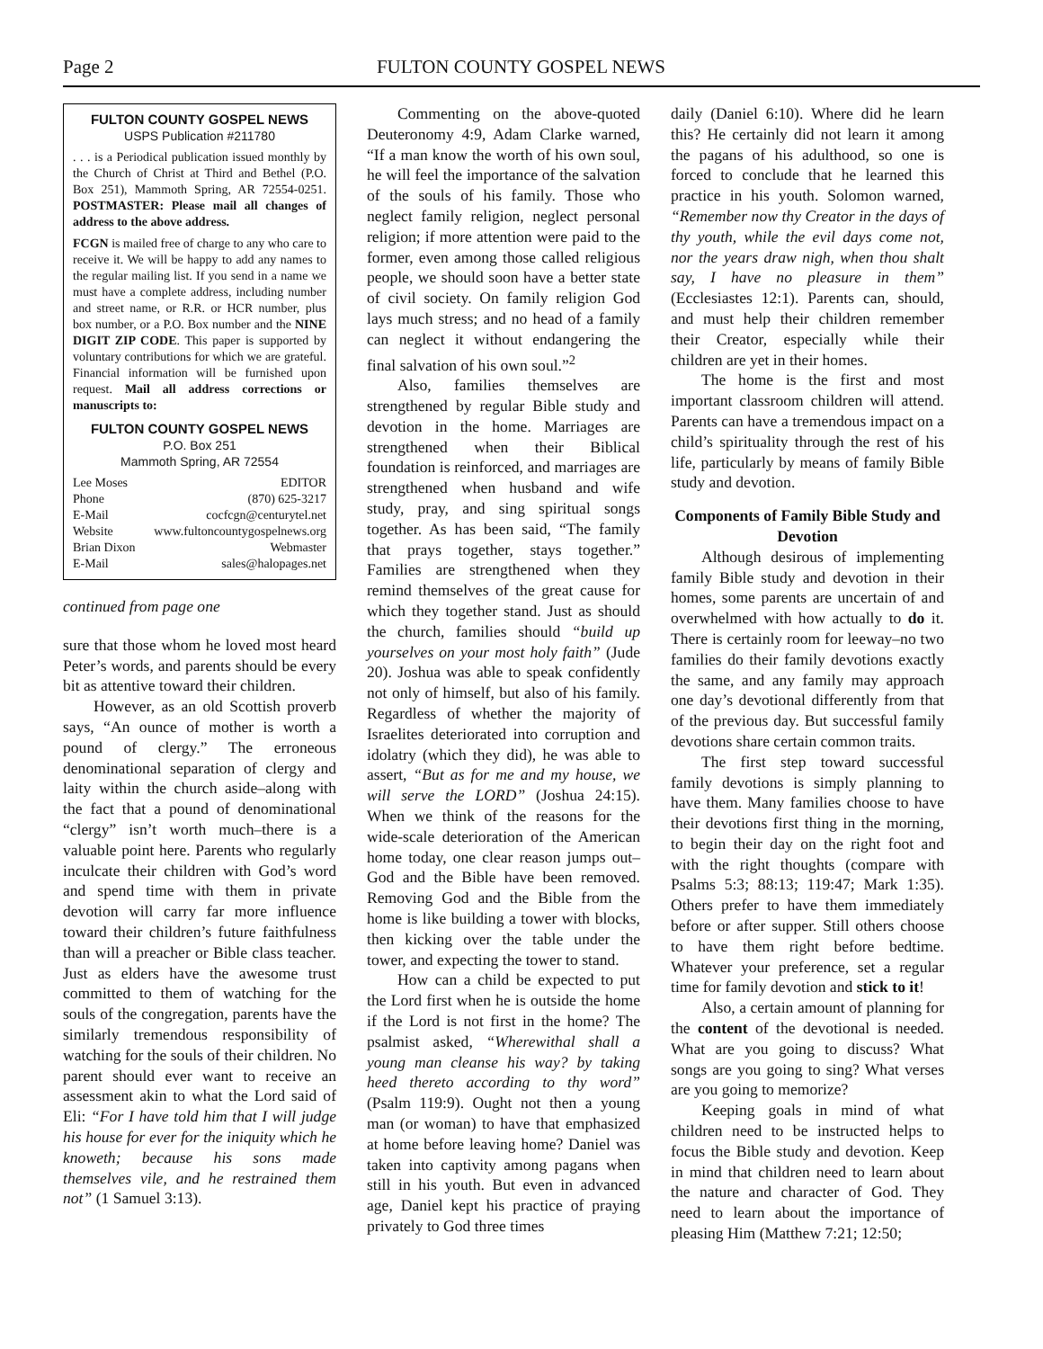Page 2 FULTON COUNTY GOSPEL NEWS
FULTON COUNTY GOSPEL NEWS
USPS Publication #211780
. . . is a Periodical publication issued monthly by the Church of Christ at Third and Bethel (P.O. Box 251), Mammoth Spring, AR 72554-0251. POSTMASTER: Please mail all changes of address to the above address.
FCGN is mailed free of charge to any who care to receive it. We will be happy to add any names to the regular mailing list. If you send in a name we must have a complete address, including number and street name, or R.R. or HCR number, plus box number, or a P.O. Box number and the NINE DIGIT ZIP CODE. This paper is supported by voluntary contributions for which we are grateful. Financial information will be furnished upon request. Mail all address corrections or manuscripts to:
FULTON COUNTY GOSPEL NEWS
P.O. Box 251
Mammoth Spring, AR 72554
Lee Moses EDITOR
Phone (870) 625-3217
E-Mail cocfcgn@centurytel.net
Website www.fultoncountygospelnews.org
Brian Dixon Webmaster
E-Mail sales@halopages.net
continued from page one
sure that those whom he loved most heard Peter’s words, and parents should be every bit as attentive toward their children.
However, as an old Scottish proverb says, “An ounce of mother is worth a pound of clergy.” The erroneous denominational separation of clergy and laity within the church aside–along with the fact that a pound of denominational “clergy” isn’t worth much–there is a valuable point here. Parents who regularly inculcate their children with God’s word and spend time with them in private devotion will carry far more influence toward their children’s future faithfulness than will a preacher or Bible class teacher. Just as elders have the awesome trust committed to them of watching for the souls of the congregation, parents have the similarly tremendous responsibility of watching for the souls of their children. No parent should ever want to receive an assessment akin to what the Lord said of Eli: “For I have told him that I will judge his house for ever for the iniquity which he knoweth; because his sons made themselves vile, and he restrained them not” (1 Samuel 3:13).
Commenting on the above-quoted Deuteronomy 4:9, Adam Clarke warned, “If a man know the worth of his own soul, he will feel the importance of the salvation of the souls of his family. Those who neglect family religion, neglect personal religion; if more attention were paid to the former, even among those called religious people, we should soon have a better state of civil society. On family religion God lays much stress; and no head of a family can neglect it without endangering the final salvation of his own soul.”<sup>2</sup>
Also, families themselves are strengthened by regular Bible study and devotion in the home. Marriages are strengthened when their Biblical foundation is reinforced, and marriages are strengthened when husband and wife study, pray, and sing spiritual songs together. As has been said, “The family that prays together, stays together.” Families are strengthened when they remind themselves of the great cause for which they together stand. Just as should the church, families should “build up yourselves on your most holy faith” (Jude 20). Joshua was able to speak confidently not only of himself, but also of his family. Regardless of whether the majority of Israelites deteriorated into corruption and idolatry (which they did), he was able to assert, “But as for me and my house, we will serve the LORD” (Joshua 24:15). When we think of the reasons for the wide-scale deterioration of the American home today, one clear reason jumps out–God and the Bible have been removed. Removing God and the Bible from the home is like building a tower with blocks, then kicking over the table under the tower, and expecting the tower to stand.
How can a child be expected to put the Lord first when he is outside the home if the Lord is not first in the home? The psalmist asked, “Wherewithal shall a young man cleanse his way? by taking heed thereto according to thy word” (Psalm 119:9). Ought not then a young man (or woman) to have that emphasized at home before leaving home? Daniel was taken into captivity among pagans when still in his youth. But even in advanced age, Daniel kept his practice of praying privately to God three times
daily (Daniel 6:10). Where did he learn this? He certainly did not learn it among the pagans of his adulthood, so one is forced to conclude that he learned this practice in his youth. Solomon warned, “Remember now thy Creator in the days of thy youth, while the evil days come not, nor the years draw nigh, when thou shalt say, I have no pleasure in them” (Ecclesiastes 12:1). Parents can, should, and must help their children remember their Creator, especially while their children are yet in their homes.
The home is the first and most important classroom children will attend. Parents can have a tremendous impact on a child’s spirituality through the rest of his life, particularly by means of family Bible study and devotion.
Components of Family Bible Study and Devotion
Although desirous of implementing family Bible study and devotion in their homes, some parents are uncertain of and overwhelmed with how actually to do it. There is certainly room for leeway–no two families do their family devotions exactly the same, and any family may approach one day’s devotional differently from that of the previous day. But successful family devotions share certain common traits.
The first step toward successful family devotions is simply planning to have them. Many families choose to have their devotions first thing in the morning, to begin their day on the right foot and with the right thoughts (compare with Psalms 5:3; 88:13; 119:47; Mark 1:35). Others prefer to have them immediately before or after supper. Still others choose to have them right before bedtime. Whatever your preference, set a regular time for family devotion and stick to it!
Also, a certain amount of planning for the content of the devotional is needed. What are you going to discuss? What songs are you going to sing? What verses are you going to memorize?
Keeping goals in mind of what children need to be instructed helps to focus the Bible study and devotion. Keep in mind that children need to learn about the nature and character of God. They need to learn about the importance of pleasing Him (Matthew 7:21; 12:50;